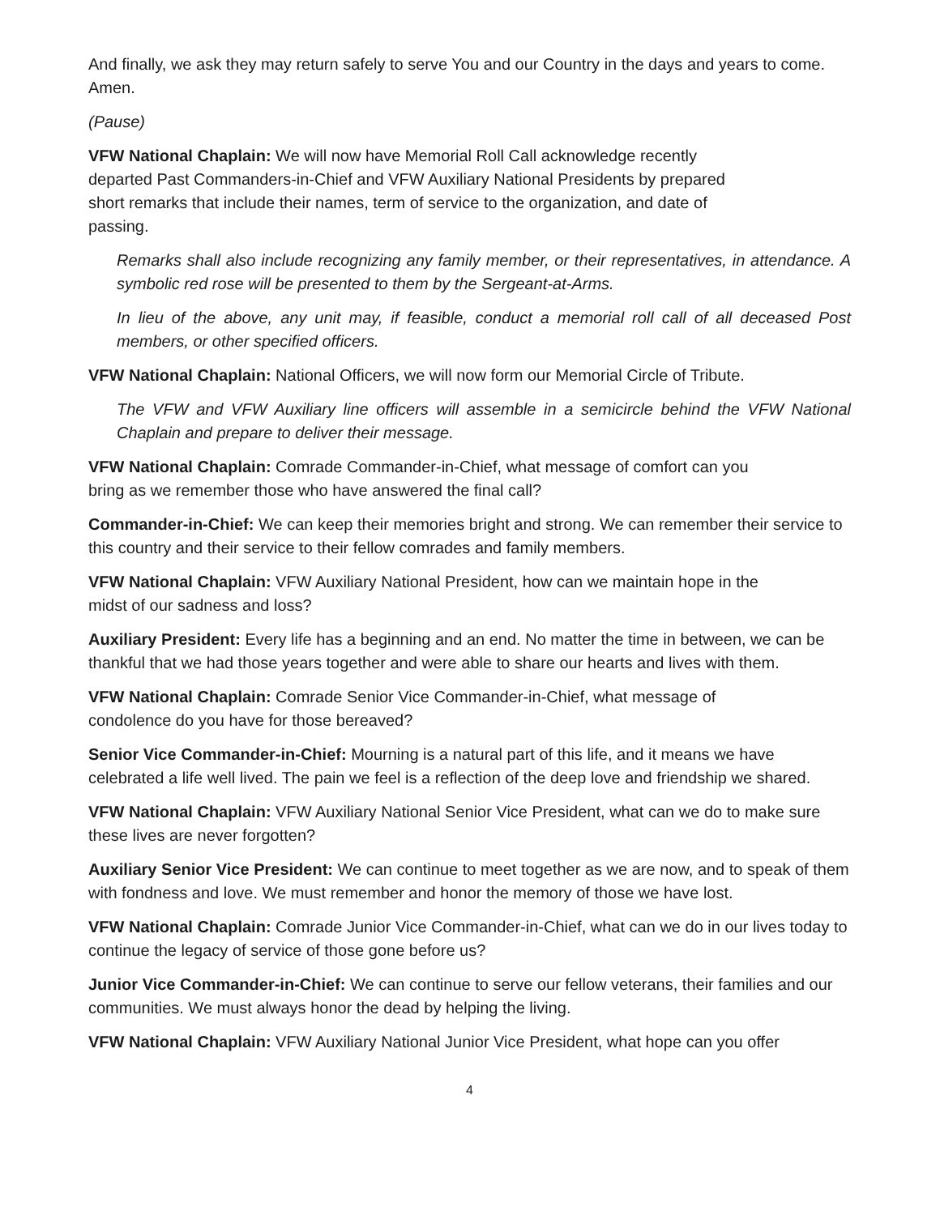And finally, we ask they may return safely to serve You and our Country in the days and years to come. Amen.
(Pause)
VFW National Chaplain: We will now have Memorial Roll Call acknowledge recently
departed Past Commanders-in-Chief and VFW Auxiliary National Presidents by prepared
short remarks that include their names, term of service to the organization, and date of
passing.
Remarks shall also include recognizing any family member, or their representatives, in attendance. A symbolic red rose will be presented to them by the Sergeant-at-Arms.
In lieu of the above, any unit may, if feasible, conduct a memorial roll call of all deceased Post members, or other specified officers.
VFW National Chaplain: National Officers, we will now form our Memorial Circle of Tribute.
The VFW and VFW Auxiliary line officers will assemble in a semicircle behind the VFW National Chaplain and prepare to deliver their message.
VFW National Chaplain: Comrade Commander-in-Chief, what message of comfort can you
bring as we remember those who have answered the final call?
Commander-in-Chief: We can keep their memories bright and strong. We can remember their service to this country and their service to their fellow comrades and family members.
VFW National Chaplain: VFW Auxiliary National President, how can we maintain hope in the
midst of our sadness and loss?
Auxiliary President: Every life has a beginning and an end. No matter the time in between, we can be thankful that we had those years together and were able to share our hearts and lives with them.
VFW National Chaplain: Comrade Senior Vice Commander-in-Chief, what message of
condolence do you have for those bereaved?
Senior Vice Commander-in-Chief: Mourning is a natural part of this life, and it means we have celebrated a life well lived. The pain we feel is a reflection of the deep love and friendship we shared.
VFW National Chaplain: VFW Auxiliary National Senior Vice President, what can we do to make sure these lives are never forgotten?
Auxiliary Senior Vice President: We can continue to meet together as we are now, and to speak of them with fondness and love. We must remember and honor the memory of those we have lost.
VFW National Chaplain: Comrade Junior Vice Commander-in-Chief, what can we do in our lives today to continue the legacy of service of those gone before us?
Junior Vice Commander-in-Chief: We can continue to serve our fellow veterans, their families and our communities. We must always honor the dead by helping the living.
VFW National Chaplain: VFW Auxiliary National Junior Vice President, what hope can you offer
4